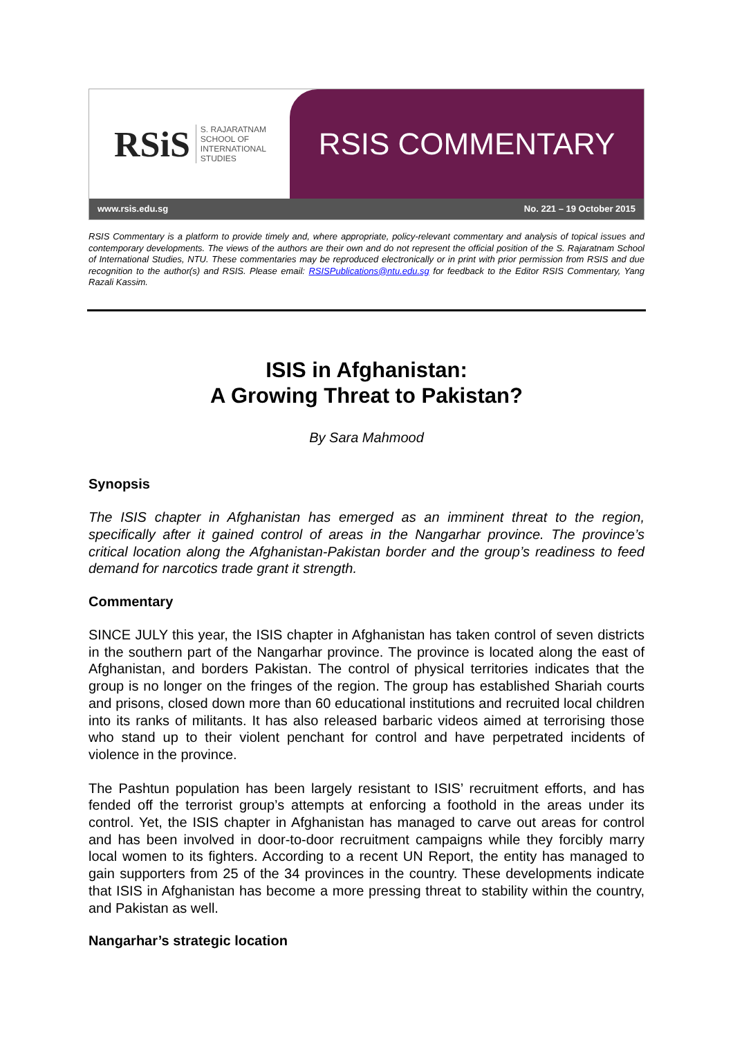RSiS S. RAJARATNAM
SCHOOL OF
INTERNATIONAL
STUDIES
RSIS COMMENTARY
www.rsis.edu.sg No. 221 – 19 October 2015
RSIS Commentary is a platform to provide timely and, where appropriate, policy-relevant commentary and analysis of topical issues and contemporary developments. The views of the authors are their own and do not represent the official position of the S. Rajaratnam School of International Studies, NTU. These commentaries may be reproduced electronically or in print with prior permission from RSIS and due recognition to the author(s) and RSIS. Please email: RSISPublications@ntu.edu.sg for feedback to the Editor RSIS Commentary, Yang Razali Kassim.
ISIS in Afghanistan:
A Growing Threat to Pakistan?
By Sara Mahmood
Synopsis
The ISIS chapter in Afghanistan has emerged as an imminent threat to the region, specifically after it gained control of areas in the Nangarhar province. The province’s critical location along the Afghanistan-Pakistan border and the group’s readiness to feed demand for narcotics trade grant it strength.
Commentary
SINCE JULY this year, the ISIS chapter in Afghanistan has taken control of seven districts in the southern part of the Nangarhar province. The province is located along the east of Afghanistan, and borders Pakistan. The control of physical territories indicates that the group is no longer on the fringes of the region. The group has established Shariah courts and prisons, closed down more than 60 educational institutions and recruited local children into its ranks of militants. It has also released barbaric videos aimed at terrorising those who stand up to their violent penchant for control and have perpetrated incidents of violence in the province.
The Pashtun population has been largely resistant to ISIS’ recruitment efforts, and has fended off the terrorist group’s attempts at enforcing a foothold in the areas under its control. Yet, the ISIS chapter in Afghanistan has managed to carve out areas for control and has been involved in door-to-door recruitment campaigns while they forcibly marry local women to its fighters. According to a recent UN Report, the entity has managed to gain supporters from 25 of the 34 provinces in the country. These developments indicate that ISIS in Afghanistan has become a more pressing threat to stability within the country, and Pakistan as well.
Nangarhar’s strategic location